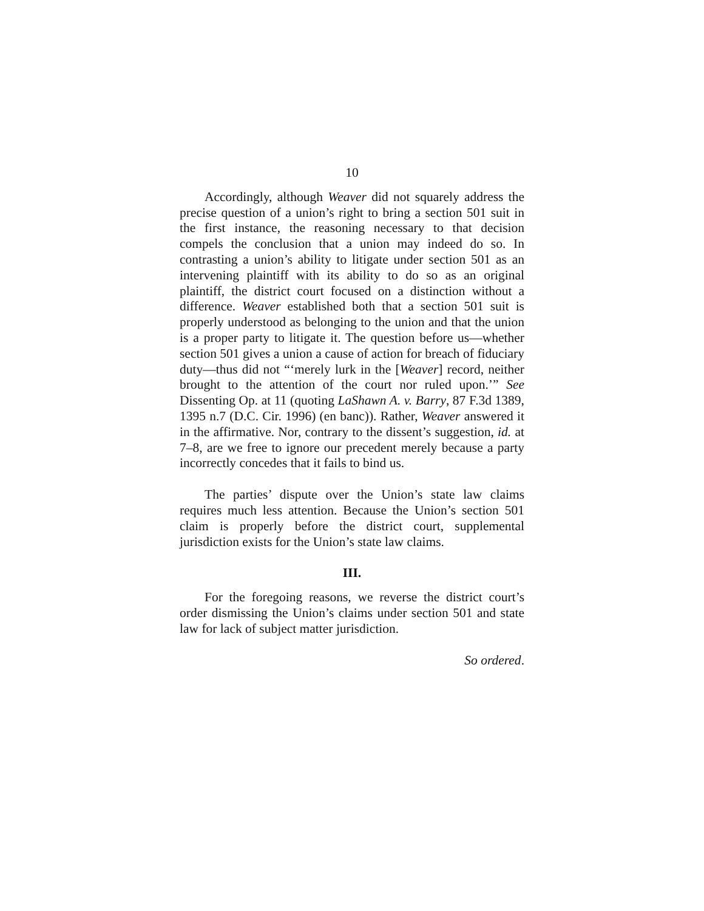10
Accordingly, although Weaver did not squarely address the precise question of a union’s right to bring a section 501 suit in the first instance, the reasoning necessary to that decision compels the conclusion that a union may indeed do so. In contrasting a union’s ability to litigate under section 501 as an intervening plaintiff with its ability to do so as an original plaintiff, the district court focused on a distinction without a difference. Weaver established both that a section 501 suit is properly understood as belonging to the union and that the union is a proper party to litigate it. The question before us—whether section 501 gives a union a cause of action for breach of fiduciary duty—thus did not “‘merely lurk in the [Weaver] record, neither brought to the attention of the court nor ruled upon.’” See Dissenting Op. at 11 (quoting LaShawn A. v. Barry, 87 F.3d 1389, 1395 n.7 (D.C. Cir. 1996) (en banc)). Rather, Weaver answered it in the affirmative. Nor, contrary to the dissent’s suggestion, id. at 7–8, are we free to ignore our precedent merely because a party incorrectly concedes that it fails to bind us.
The parties’ dispute over the Union’s state law claims requires much less attention. Because the Union’s section 501 claim is properly before the district court, supplemental jurisdiction exists for the Union’s state law claims.
III.
For the foregoing reasons, we reverse the district court’s order dismissing the Union’s claims under section 501 and state law for lack of subject matter jurisdiction.
So ordered.